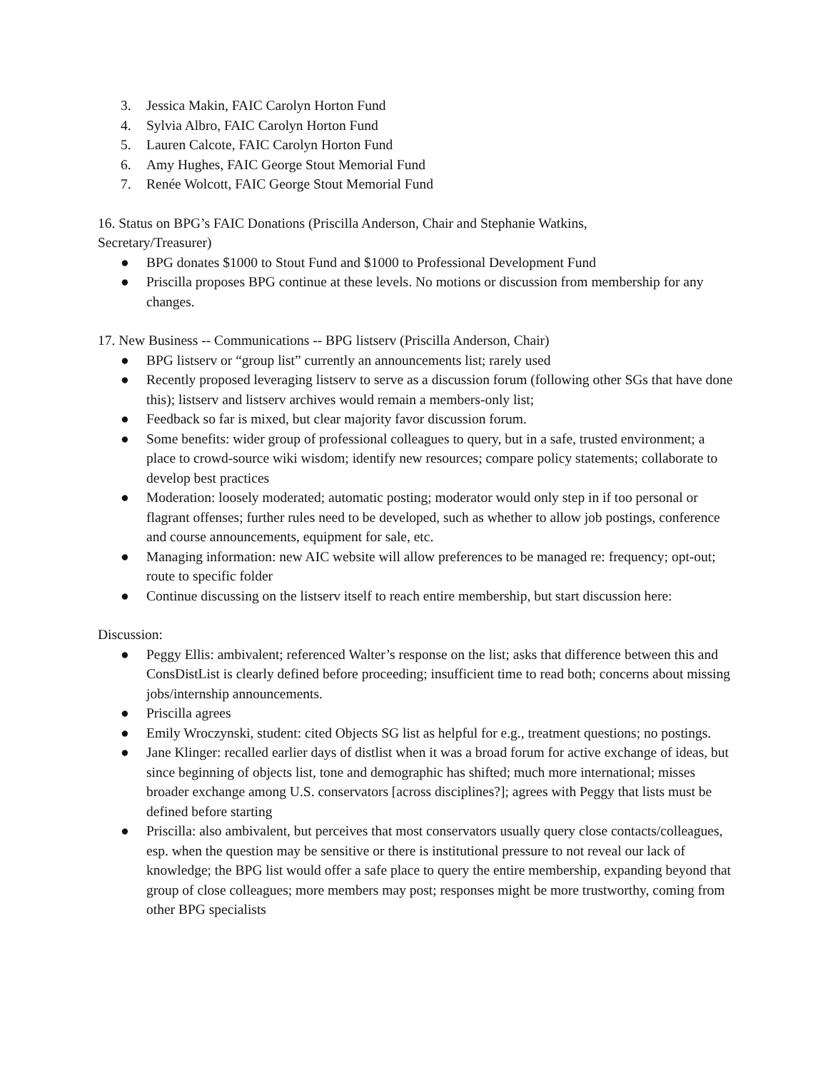3. Jessica Makin, FAIC Carolyn Horton Fund
4. Sylvia Albro, FAIC Carolyn Horton Fund
5. Lauren Calcote, FAIC Carolyn Horton Fund
6. Amy Hughes, FAIC George Stout Memorial Fund
7. Renée Wolcott, FAIC George Stout Memorial Fund
16. Status on BPG’s FAIC Donations (Priscilla Anderson, Chair and Stephanie Watkins,
Secretary/Treasurer)
● BPG donates $1000 to Stout Fund and $1000 to Professional Development Fund
● Priscilla proposes BPG continue at these levels. No motions or discussion from membership for any changes.
17. New Business -- Communications -- BPG listserv (Priscilla Anderson, Chair)
● BPG listserv or “group list” currently an announcements list; rarely used
● Recently proposed leveraging listserv to serve as a discussion forum (following other SGs that have done this); listserv and listserv archives would remain a members-only list;
● Feedback so far is mixed, but clear majority favor discussion forum.
● Some benefits: wider group of professional colleagues to query, but in a safe, trusted environment; a place to crowd-source wiki wisdom; identify new resources; compare policy statements; collaborate to develop best practices
● Moderation: loosely moderated; automatic posting; moderator would only step in if too personal or flagrant offenses; further rules need to be developed, such as whether to allow job postings, conference and course announcements, equipment for sale, etc.
● Managing information: new AIC website will allow preferences to be managed re: frequency; opt-out; route to specific folder
● Continue discussing on the listserv itself to reach entire membership, but start discussion here:
Discussion:
● Peggy Ellis: ambivalent; referenced Walter’s response on the list; asks that difference between this and ConsDistList is clearly defined before proceeding; insufficient time to read both; concerns about missing jobs/internship announcements.
● Priscilla agrees
● Emily Wroczynski, student: cited Objects SG list as helpful for e.g., treatment questions; no postings.
● Jane Klinger: recalled earlier days of distlist when it was a broad forum for active exchange of ideas, but since beginning of objects list, tone and demographic has shifted; much more international; misses broader exchange among U.S. conservators [across disciplines?]; agrees with Peggy that lists must be defined before starting
● Priscilla: also ambivalent, but perceives that most conservators usually query close contacts/colleagues, esp. when the question may be sensitive or there is institutional pressure to not reveal our lack of knowledge; the BPG list would offer a safe place to query the entire membership, expanding beyond that group of close colleagues; more members may post; responses might be more trustworthy, coming from other BPG specialists